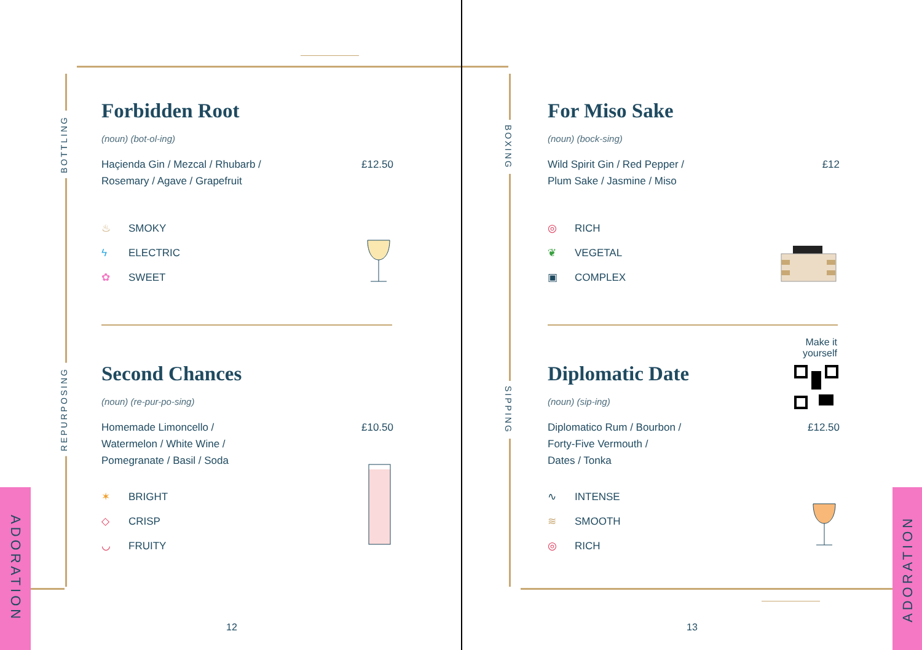BOTTLING
REPURPOSING
ADORATION
Forbidden Root
(noun) (bot-ol-ing)
Haçienda Gin / Mezcal / Rhubarb /
Rosemary / Agave / Grapefruit
£12.50
♨ SMOKY
ϟ ELECTRIC
✿ SWEET
Second Chances
(noun) (re-pur-po-sing)
Homemade Limoncello /
Watermelon / White Wine /
Pomegranate / Basil / Soda
£10.50
✶ BRIGHT
◇ CRISP
◡ FRUITY
12
BOXING
SIPPING
ADORATION
For Miso Sake
(noun) (bock-sing)
Wild Spirit Gin / Red Pepper /
Plum Sake / Jasmine / Miso
£12
◎ RICH
❦ VEGETAL
▣ COMPLEX
Make it yourself
Diplomatic Date
(noun) (sip-ing)
Diplomatico Rum / Bourbon /
Forty-Five Vermouth /
Dates / Tonka
£12.50
∿ INTENSE
≋ SMOOTH
◎ RICH
13